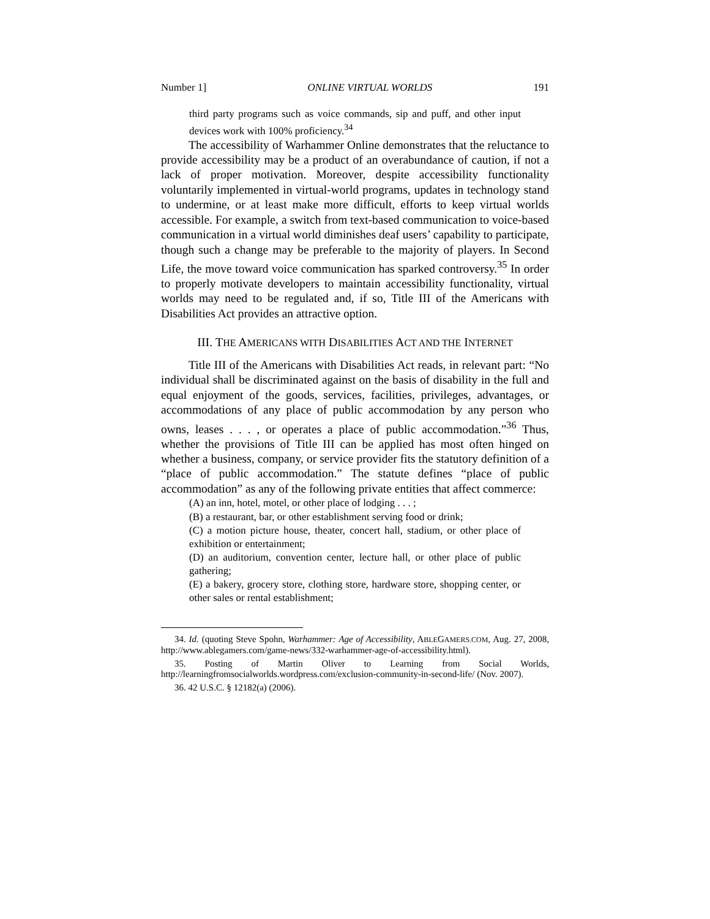Number 1] ONLINE VIRTUAL WORLDS 191
third party programs such as voice commands, sip and puff, and other input devices work with 100% proficiency.<sup>34</sup>
The accessibility of Warhammer Online demonstrates that the reluctance to provide accessibility may be a product of an overabundance of caution, if not a lack of proper motivation. Moreover, despite accessibility functionality voluntarily implemented in virtual-world programs, updates in technology stand to undermine, or at least make more difficult, efforts to keep virtual worlds accessible. For example, a switch from text-based communication to voice-based communication in a virtual world diminishes deaf users’ capability to participate, though such a change may be preferable to the majority of players. In Second Life, the move toward voice communication has sparked controversy.<sup>35</sup> In order to properly motivate developers to maintain accessibility functionality, virtual worlds may need to be regulated and, if so, Title III of the Americans with Disabilities Act provides an attractive option.
III. THE AMERICANS WITH DISABILITIES ACT AND THE INTERNET
Title III of the Americans with Disabilities Act reads, in relevant part: “No individual shall be discriminated against on the basis of disability in the full and equal enjoyment of the goods, services, facilities, privileges, advantages, or accommodations of any place of public accommodation by any person who owns, leases . . . , or operates a place of public accommodation.”<sup>36</sup> Thus, whether the provisions of Title III can be applied has most often hinged on whether a business, company, or service provider fits the statutory definition of a “place of public accommodation.” The statute defines “place of public accommodation” as any of the following private entities that affect commerce:
(A) an inn, hotel, motel, or other place of lodging . . . ;
(B) a restaurant, bar, or other establishment serving food or drink;
(C) a motion picture house, theater, concert hall, stadium, or other place of exhibition or entertainment;
(D) an auditorium, convention center, lecture hall, or other place of public gathering;
(E) a bakery, grocery store, clothing store, hardware store, shopping center, or other sales or rental establishment;
34. Id. (quoting Steve Spohn, Warhammer: Age of Accessibility, ABLEGAMERS.COM, Aug. 27, 2008, http://www.ablegamers.com/game-news/332-warhammer-age-of-accessibility.html).
35. Posting of Martin Oliver to Learning from Social Worlds, http://learningfromsocialworlds.wordpress.com/exclusion-community-in-second-life/ (Nov. 2007).
36. 42 U.S.C. § 12182(a) (2006).